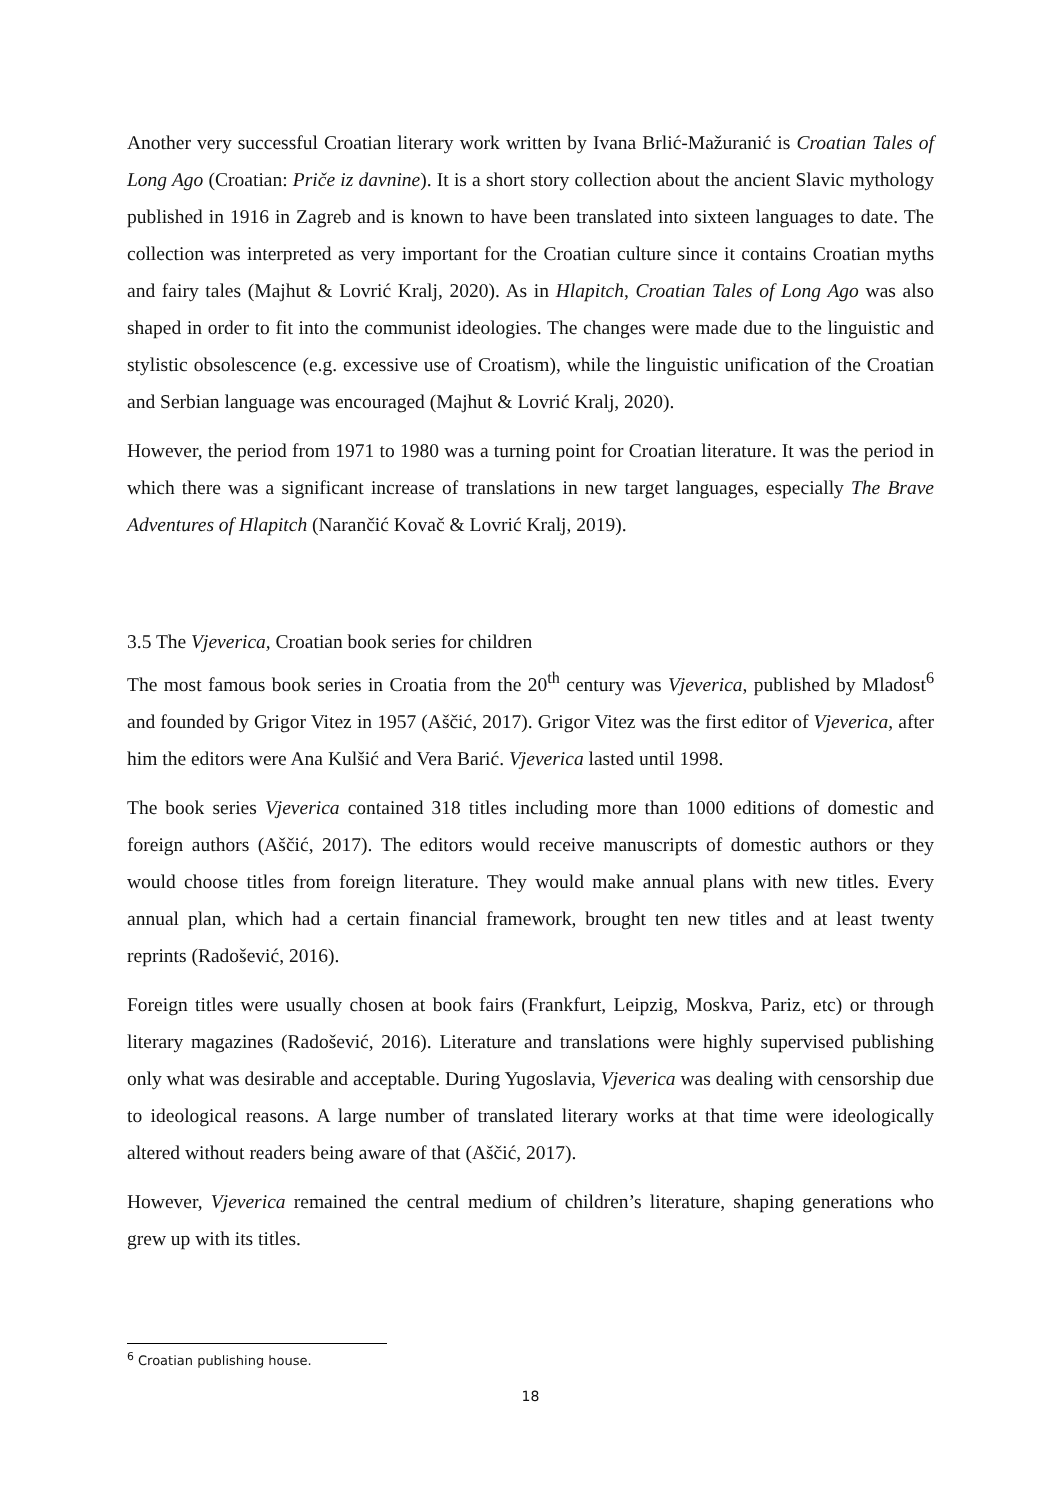Another very successful Croatian literary work written by Ivana Brlić-Mažuranić is Croatian Tales of Long Ago (Croatian: Priče iz davnine). It is a short story collection about the ancient Slavic mythology published in 1916 in Zagreb and is known to have been translated into sixteen languages to date. The collection was interpreted as very important for the Croatian culture since it contains Croatian myths and fairy tales (Majhut & Lovrić Kralj, 2020). As in Hlapitch, Croatian Tales of Long Ago was also shaped in order to fit into the communist ideologies. The changes were made due to the linguistic and stylistic obsolescence (e.g. excessive use of Croatism), while the linguistic unification of the Croatian and Serbian language was encouraged (Majhut & Lovrić Kralj, 2020).
However, the period from 1971 to 1980 was a turning point for Croatian literature. It was the period in which there was a significant increase of translations in new target languages, especially The Brave Adventures of Hlapitch (Narančić Kovač & Lovrić Kralj, 2019).
3.5 The Vjeverica, Croatian book series for children
The most famous book series in Croatia from the 20<sup>th</sup> century was Vjeverica, published by Mladost<sup>6</sup> and founded by Grigor Vitez in 1957 (Aščić, 2017). Grigor Vitez was the first editor of Vjeverica, after him the editors were Ana Kulšić and Vera Barić. Vjeverica lasted until 1998.
The book series Vjeverica contained 318 titles including more than 1000 editions of domestic and foreign authors (Aščić, 2017). The editors would receive manuscripts of domestic authors or they would choose titles from foreign literature. They would make annual plans with new titles. Every annual plan, which had a certain financial framework, brought ten new titles and at least twenty reprints (Radošević, 2016).
Foreign titles were usually chosen at book fairs (Frankfurt, Leipzig, Moskva, Pariz, etc) or through literary magazines (Radošević, 2016). Literature and translations were highly supervised publishing only what was desirable and acceptable. During Yugoslavia, Vjeverica was dealing with censorship due to ideological reasons. A large number of translated literary works at that time were ideologically altered without readers being aware of that (Aščić, 2017).
However, Vjeverica remained the central medium of children’s literature, shaping generations who grew up with its titles.
<sup>6</sup> Croatian publishing house.
18